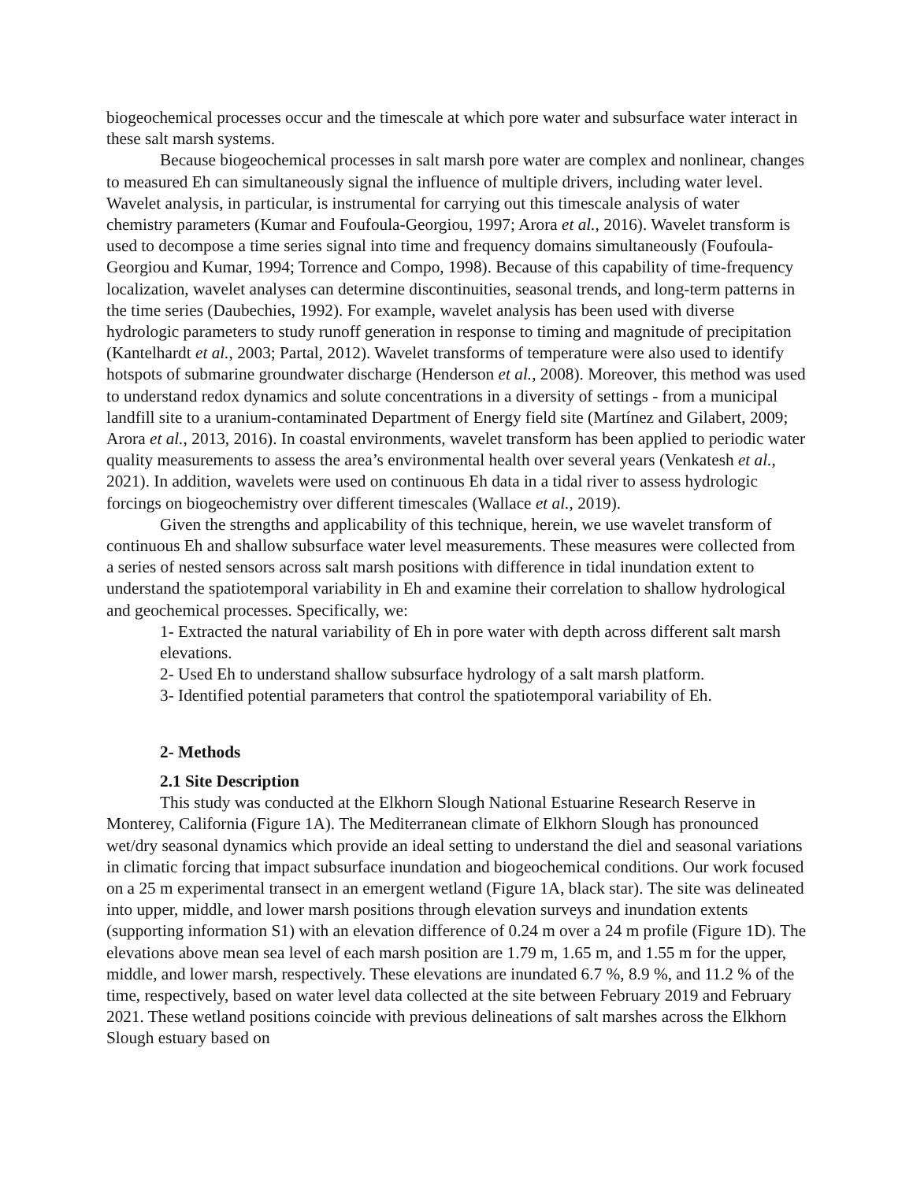biogeochemical processes occur and the timescale at which pore water and subsurface water interact in these salt marsh systems.
Because biogeochemical processes in salt marsh pore water are complex and nonlinear, changes to measured Eh can simultaneously signal the influence of multiple drivers, including water level. Wavelet analysis, in particular, is instrumental for carrying out this timescale analysis of water chemistry parameters (Kumar and Foufoula-Georgiou, 1997; Arora et al., 2016). Wavelet transform is used to decompose a time series signal into time and frequency domains simultaneously (Foufoula-Georgiou and Kumar, 1994; Torrence and Compo, 1998). Because of this capability of time-frequency localization, wavelet analyses can determine discontinuities, seasonal trends, and long-term patterns in the time series (Daubechies, 1992). For example, wavelet analysis has been used with diverse hydrologic parameters to study runoff generation in response to timing and magnitude of precipitation (Kantelhardt et al., 2003; Partal, 2012). Wavelet transforms of temperature were also used to identify hotspots of submarine groundwater discharge (Henderson et al., 2008). Moreover, this method was used to understand redox dynamics and solute concentrations in a diversity of settings - from a municipal landfill site to a uranium-contaminated Department of Energy field site (Martínez and Gilabert, 2009; Arora et al., 2013, 2016). In coastal environments, wavelet transform has been applied to periodic water quality measurements to assess the area’s environmental health over several years (Venkatesh et al., 2021). In addition, wavelets were used on continuous Eh data in a tidal river to assess hydrologic forcings on biogeochemistry over different timescales (Wallace et al., 2019).
Given the strengths and applicability of this technique, herein, we use wavelet transform of continuous Eh and shallow subsurface water level measurements. These measures were collected from a series of nested sensors across salt marsh positions with difference in tidal inundation extent to understand the spatiotemporal variability in Eh and examine their correlation to shallow hydrological and geochemical processes. Specifically, we:
1- Extracted the natural variability of Eh in pore water with depth across different salt marsh elevations.
2- Used Eh to understand shallow subsurface hydrology of a salt marsh platform.
3- Identified potential parameters that control the spatiotemporal variability of Eh.
2- Methods
2.1 Site Description
This study was conducted at the Elkhorn Slough National Estuarine Research Reserve in Monterey, California (Figure 1A). The Mediterranean climate of Elkhorn Slough has pronounced wet/dry seasonal dynamics which provide an ideal setting to understand the diel and seasonal variations in climatic forcing that impact subsurface inundation and biogeochemical conditions. Our work focused on a 25 m experimental transect in an emergent wetland (Figure 1A, black star). The site was delineated into upper, middle, and lower marsh positions through elevation surveys and inundation extents (supporting information S1) with an elevation difference of 0.24 m over a 24 m profile (Figure 1D). The elevations above mean sea level of each marsh position are 1.79 m, 1.65 m, and 1.55 m for the upper, middle, and lower marsh, respectively. These elevations are inundated 6.7 %, 8.9 %, and 11.2 % of the time, respectively, based on water level data collected at the site between February 2019 and February 2021. These wetland positions coincide with previous delineations of salt marshes across the Elkhorn Slough estuary based on